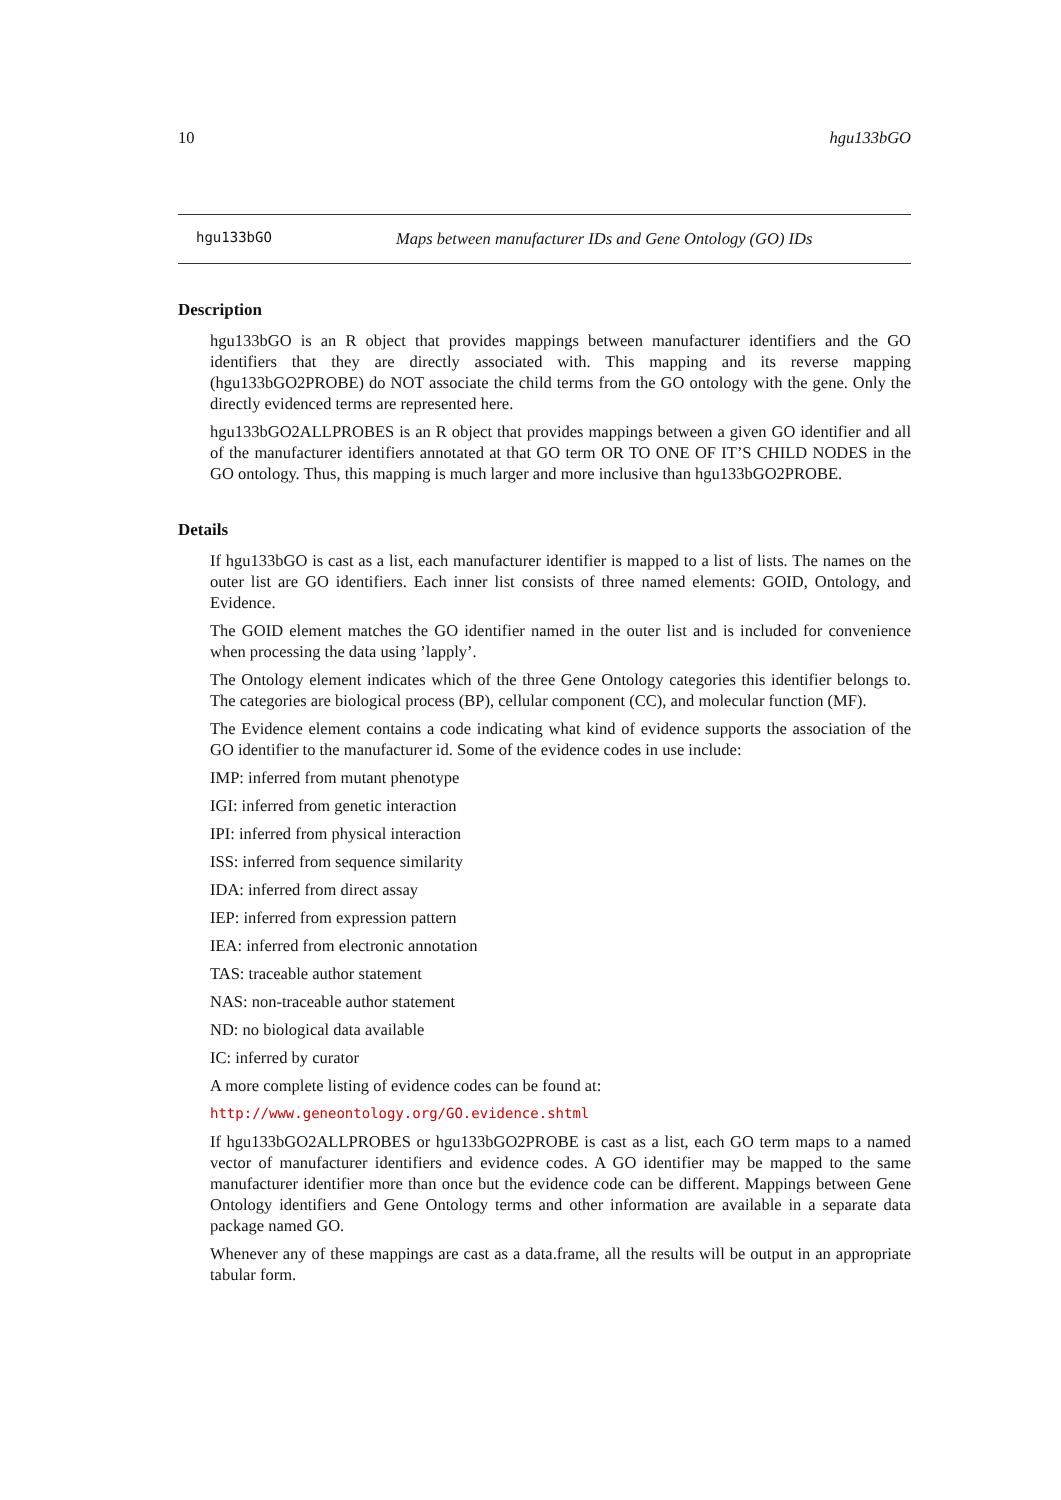10 hgu133bGO
hgu133bGO Maps between manufacturer IDs and Gene Ontology (GO) IDs
Description
hgu133bGO is an R object that provides mappings between manufacturer identifiers and the GO identifiers that they are directly associated with. This mapping and its reverse mapping (hgu133bGO2PROBE) do NOT associate the child terms from the GO ontology with the gene. Only the directly evidenced terms are represented here.
hgu133bGO2ALLPROBES is an R object that provides mappings between a given GO identifier and all of the manufacturer identifiers annotated at that GO term OR TO ONE OF IT’S CHILD NODES in the GO ontology. Thus, this mapping is much larger and more inclusive than hgu133bGO2PROBE.
Details
If hgu133bGO is cast as a list, each manufacturer identifier is mapped to a list of lists. The names on the outer list are GO identifiers. Each inner list consists of three named elements: GOID, Ontology, and Evidence.
The GOID element matches the GO identifier named in the outer list and is included for convenience when processing the data using ’lapply’.
The Ontology element indicates which of the three Gene Ontology categories this identifier belongs to. The categories are biological process (BP), cellular component (CC), and molecular function (MF).
The Evidence element contains a code indicating what kind of evidence supports the association of the GO identifier to the manufacturer id. Some of the evidence codes in use include:
IMP: inferred from mutant phenotype
IGI: inferred from genetic interaction
IPI: inferred from physical interaction
ISS: inferred from sequence similarity
IDA: inferred from direct assay
IEP: inferred from expression pattern
IEA: inferred from electronic annotation
TAS: traceable author statement
NAS: non-traceable author statement
ND: no biological data available
IC: inferred by curator
A more complete listing of evidence codes can be found at:
http://www.geneontology.org/GO.evidence.shtml
If hgu133bGO2ALLPROBES or hgu133bGO2PROBE is cast as a list, each GO term maps to a named vector of manufacturer identifiers and evidence codes. A GO identifier may be mapped to the same manufacturer identifier more than once but the evidence code can be different. Mappings between Gene Ontology identifiers and Gene Ontology terms and other information are available in a separate data package named GO.
Whenever any of these mappings are cast as a data.frame, all the results will be output in an appropriate tabular form.